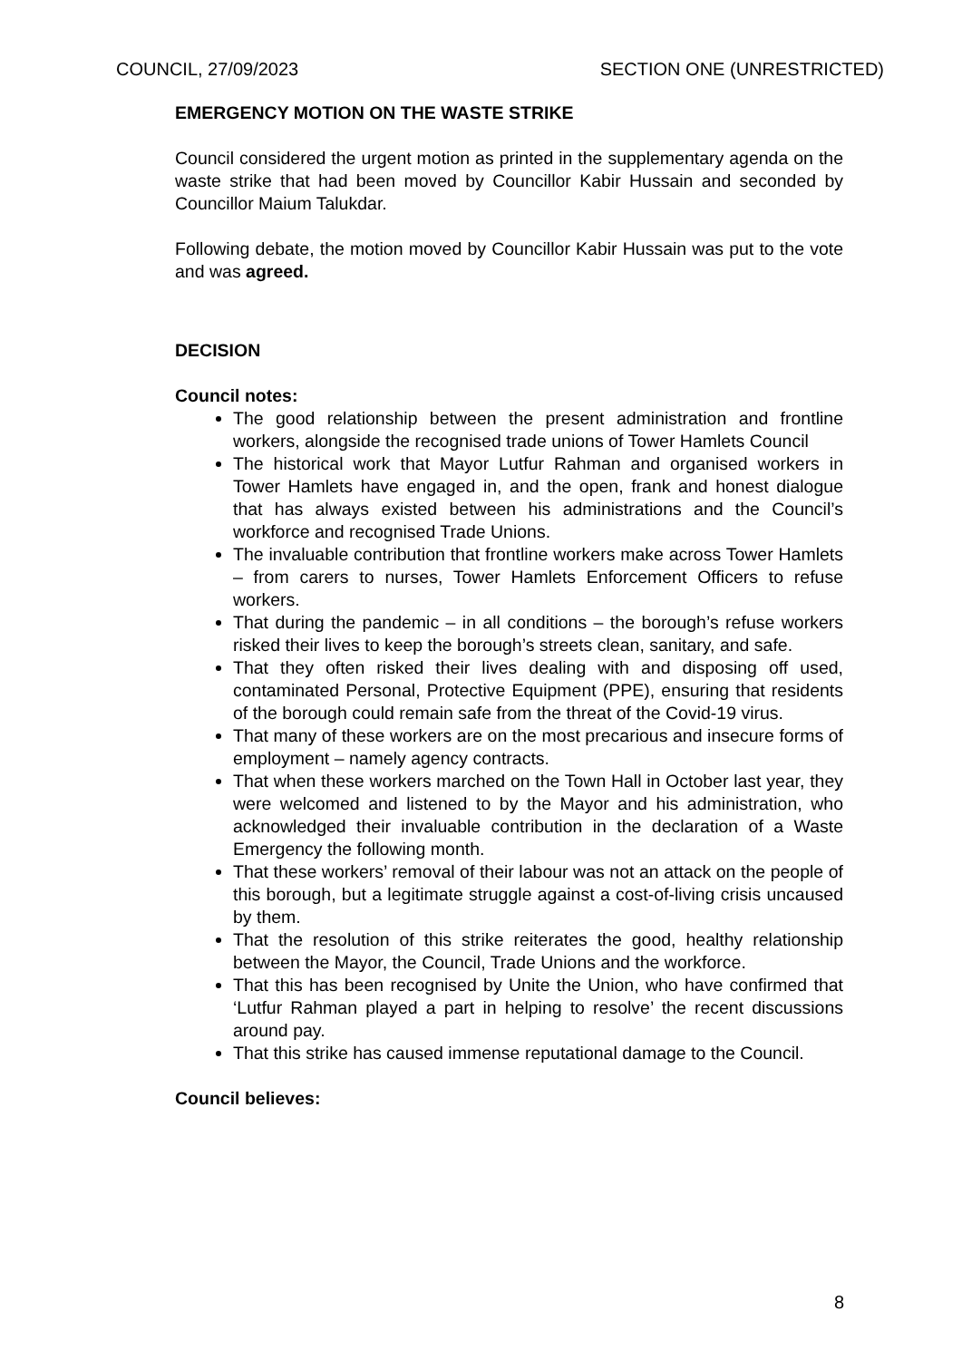COUNCIL, 27/09/2023 SECTION ONE (UNRESTRICTED)
EMERGENCY MOTION ON THE WASTE STRIKE
Council considered the urgent motion as printed in the supplementary agenda on the waste strike that had been moved by Councillor Kabir Hussain and seconded by Councillor Maium Talukdar.
Following debate, the motion moved by Councillor Kabir Hussain was put to the vote and was agreed.
DECISION
Council notes:
The good relationship between the present administration and frontline workers, alongside the recognised trade unions of Tower Hamlets Council
The historical work that Mayor Lutfur Rahman and organised workers in Tower Hamlets have engaged in, and the open, frank and honest dialogue that has always existed between his administrations and the Council’s workforce and recognised Trade Unions.
The invaluable contribution that frontline workers make across Tower Hamlets – from carers to nurses, Tower Hamlets Enforcement Officers to refuse workers.
That during the pandemic – in all conditions – the borough’s refuse workers risked their lives to keep the borough’s streets clean, sanitary, and safe.
That they often risked their lives dealing with and disposing off used, contaminated Personal, Protective Equipment (PPE), ensuring that residents of the borough could remain safe from the threat of the Covid-19 virus.
That many of these workers are on the most precarious and insecure forms of employment – namely agency contracts.
That when these workers marched on the Town Hall in October last year, they were welcomed and listened to by the Mayor and his administration, who acknowledged their invaluable contribution in the declaration of a Waste Emergency the following month.
That these workers’ removal of their labour was not an attack on the people of this borough, but a legitimate struggle against a cost-of-living crisis uncaused by them.
That the resolution of this strike reiterates the good, healthy relationship between the Mayor, the Council, Trade Unions and the workforce.
That this has been recognised by Unite the Union, who have confirmed that ‘Lutfur Rahman played a part in helping to resolve’ the recent discussions around pay.
That this strike has caused immense reputational damage to the Council.
Council believes:
8